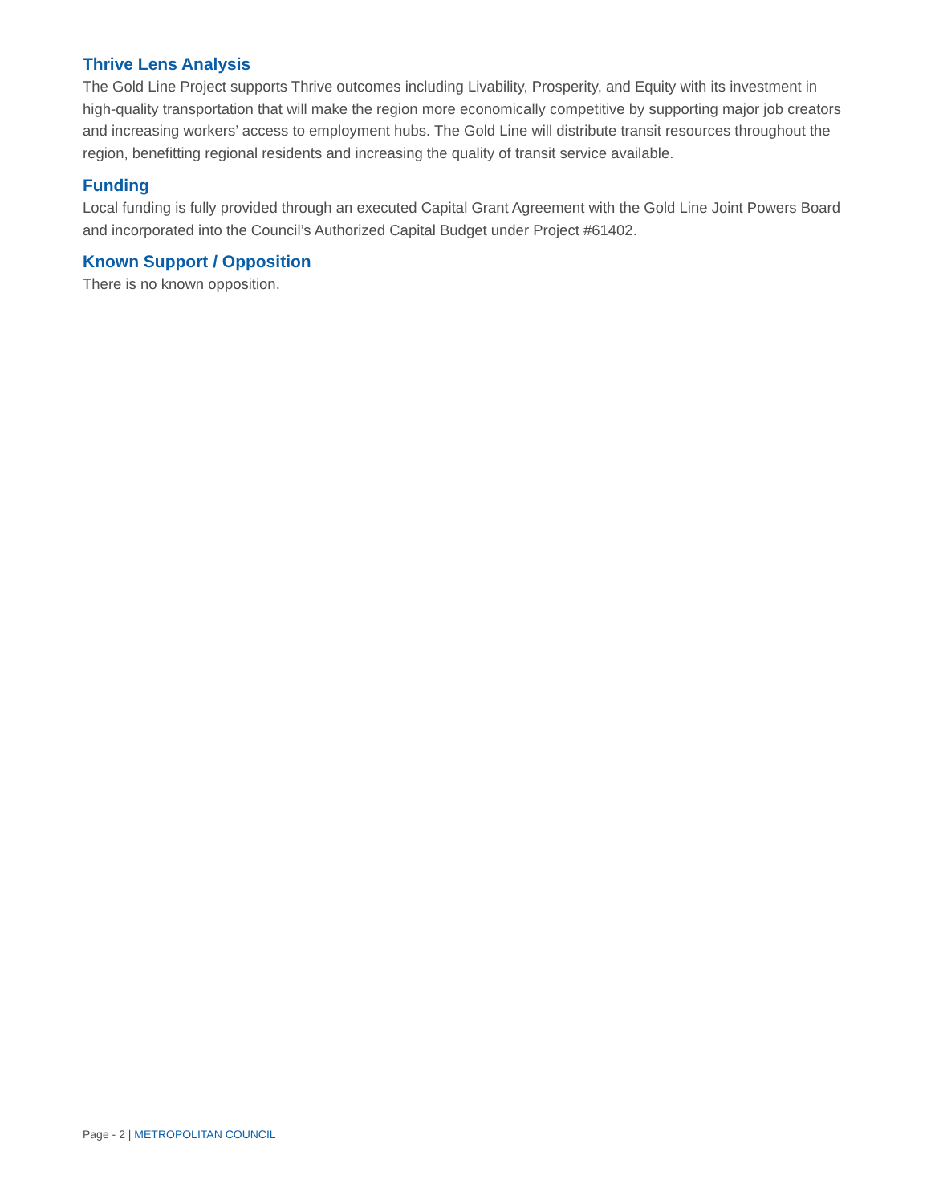Thrive Lens Analysis
The Gold Line Project supports Thrive outcomes including Livability, Prosperity, and Equity with its investment in high-quality transportation that will make the region more economically competitive by supporting major job creators and increasing workers’ access to employment hubs. The Gold Line will distribute transit resources throughout the region, benefitting regional residents and increasing the quality of transit service available.
Funding
Local funding is fully provided through an executed Capital Grant Agreement with the Gold Line Joint Powers Board and incorporated into the Council’s Authorized Capital Budget under Project #61402.
Known Support / Opposition
There is no known opposition.
Page - 2 | METROPOLITAN COUNCIL